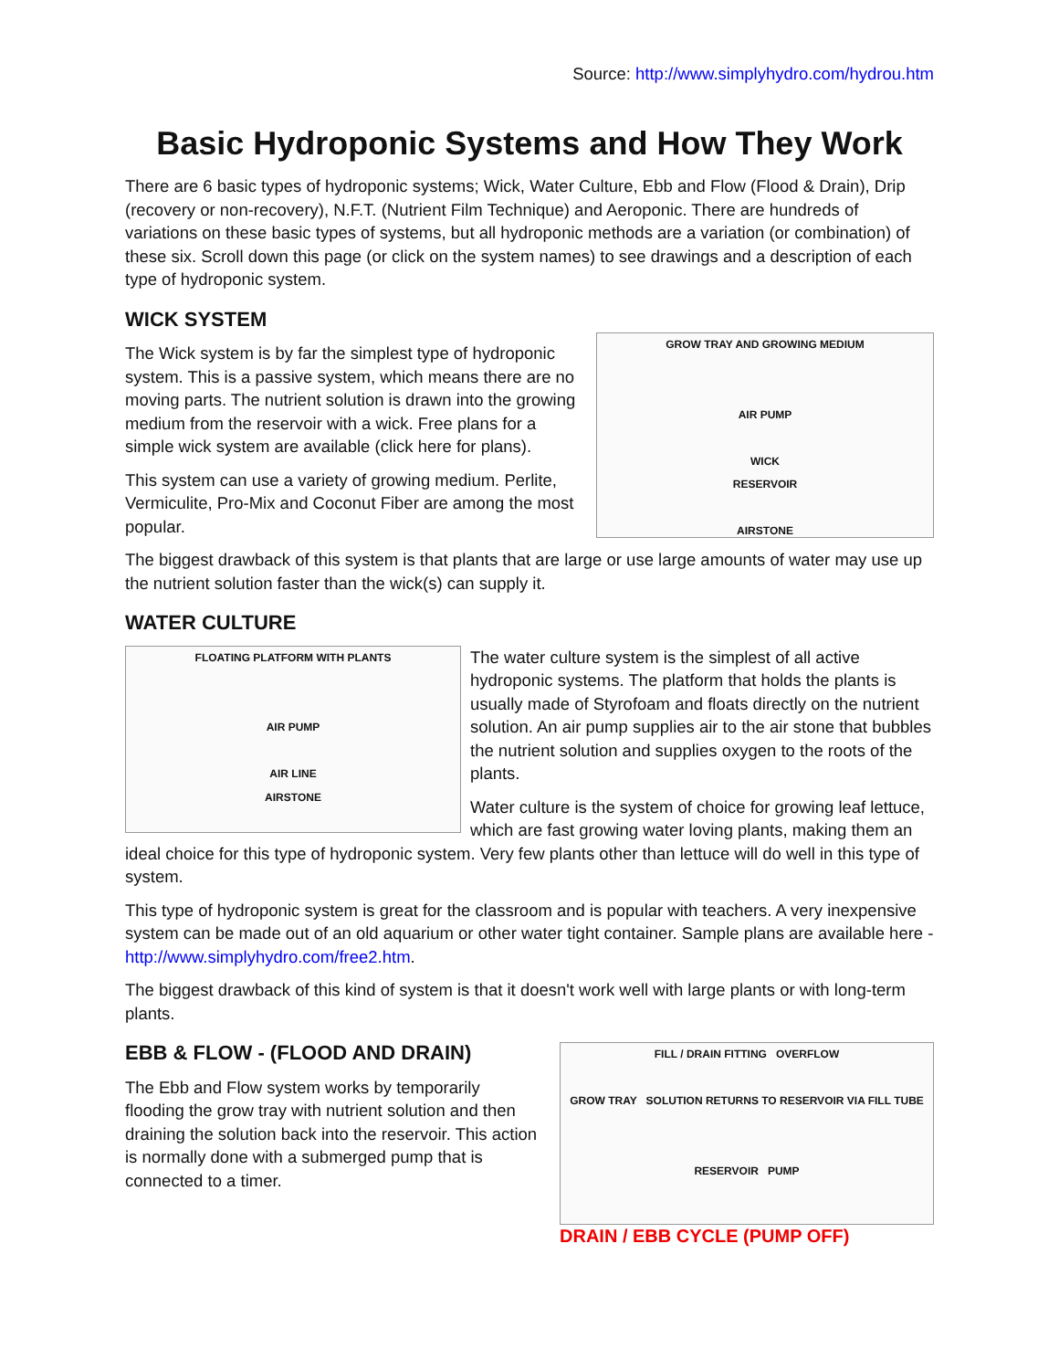Source: http://www.simplyhydro.com/hydrou.htm
Basic Hydroponic Systems and How They Work
There are 6 basic types of hydroponic systems; Wick, Water Culture, Ebb and Flow (Flood & Drain), Drip (recovery or non-recovery), N.F.T. (Nutrient Film Technique) and Aeroponic. There are hundreds of variations on these basic types of systems, but all hydroponic methods are a variation (or combination) of these six. Scroll down this page (or click on the system names) to see drawings and a description of each type of hydroponic system.
WICK SYSTEM
GROW TRAY AND GROWING MEDIUM
AIR PUMP
WICK
RESERVOIR
AIRSTONE
The Wick system is by far the simplest type of hydroponic system. This is a passive system, which means there are no moving parts. The nutrient solution is drawn into the growing medium from the reservoir with a wick. Free plans for a simple wick system are available (click here for plans).
This system can use a variety of growing medium. Perlite, Vermiculite, Pro-Mix and Coconut Fiber are among the most popular.
The biggest drawback of this system is that plants that are large or use large amounts of water may use up the nutrient solution faster than the wick(s) can supply it.
WATER CULTURE
FLOATING PLATFORM WITH PLANTS
AIR PUMP
AIR LINE
AIRSTONE
The water culture system is the simplest of all active hydroponic systems. The platform that holds the plants is usually made of Styrofoam and floats directly on the nutrient solution. An air pump supplies air to the air stone that bubbles the nutrient solution and supplies oxygen to the roots of the plants.
Water culture is the system of choice for growing leaf lettuce, which are fast growing water loving plants, making them an ideal choice for this type of hydroponic system. Very few plants other than lettuce will do well in this type of system.
This type of hydroponic system is great for the classroom and is popular with teachers. A very inexpensive system can be made out of an old aquarium or other water tight container. Sample plans are available here - http://www.simplyhydro.com/free2.htm.
The biggest drawback of this kind of system is that it doesn't work well with large plants or with long-term plants.
FILL / DRAIN FITTING OVERFLOW
GROW TRAY SOLUTION RETURNS TO RESERVOIR VIA FILL TUBE
RESERVOIR PUMP
DRAIN / EBB CYCLE (PUMP OFF)
EBB & FLOW - (FLOOD AND DRAIN)
The Ebb and Flow system works by temporarily flooding the grow tray with nutrient solution and then draining the solution back into the reservoir. This action is normally done with a submerged pump that is connected to a timer.